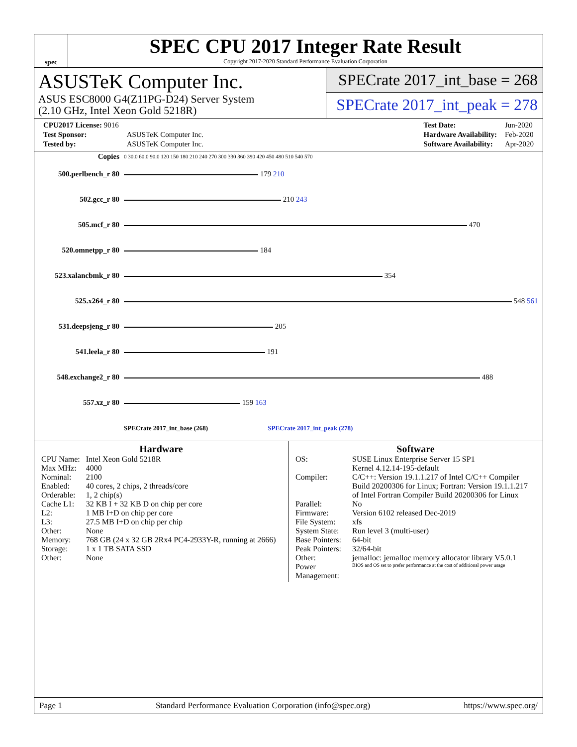spec
SPEC CPU 2017 Integer Rate Result
Copyright 2017-2020 Standard Performance Evaluation Corporation
ASUSTeK Computer Inc.
ASUS ESC8000 G4(Z11PG-D24) Server System
(2.10 GHz, Intel Xeon Gold 5218R)
SPECrate 2017_int_base = 268
SPECrate 2017_int_peak = 278
| CPU2017 License: 9016 | |
| Test Sponsor: | ASUSTeK Computer Inc. |
| Tested by: | ASUSTeK Computer Inc. |
| Test Date: | Jun-2020 |
| Hardware Availability: | Feb-2020 |
| Software Availability: | Apr-2020 |
| Copies | 0 30.0 60.0 90.0 120 150 180 210 240 270 300 330 360 390 420 450 480 510 540 570 |
| 500.perlbench_r 80 | 179 210 |
| 502.gcc_r 80 | 210 243 |
| 505.mcf_r 80 | 470 |
| 520.omnetpp_r 80 | 184 |
| 523.xalancbmk_r 80 | 354 |
| 525.x264_r 80 | 548 561 |
| 531.deepsjeng_r 80 | 205 |
| 541.leela_r 80 | 191 |
| 548.exchange2_r 80 | 488 |
| 557.xz_r 80 | 159 163 |
| | SPECrate 2017_int_base (268) SPECrate 2017_int_peak (278) |
Hardware
| CPU Name: | Intel Xeon Gold 5218R |
| Max MHz: | 4000 |
| Nominal: | 2100 |
| Enabled: | 40 cores, 2 chips, 2 threads/core |
| Orderable: | 1, 2 chip(s) |
| Cache L1: | 32 KB I + 32 KB D on chip per core |
| L2: | 1 MB I+D on chip per core |
| L3: | 27.5 MB I+D on chip per chip |
| Other: | None |
| Memory: | 768 GB (24 x 32 GB 2Rx4 PC4-2933Y-R, running at 2666) |
| Storage: | 1 x 1 TB SATA SSD |
| Other: | None |
Software
| OS: | SUSE Linux Enterprise Server 15 SP1 Kernel 4.12.14-195-default |
| Compiler: | C/C++: Version 19.1.1.217 of Intel C/C++ Compiler Build 20200306 for Linux; Fortran: Version 19.1.1.217 of Intel Fortran Compiler Build 20200306 for Linux |
| Parallel: | No |
| Firmware: | Version 6102 released Dec-2019 |
| File System: | xfs |
| System State: | Run level 3 (multi-user) |
| Base Pointers: | 64-bit |
| Peak Pointers: | 32/64-bit |
| Other: | jemalloc: jemalloc memory allocator library V5.0.1 |
| Power Management: | BIOS and OS set to prefer performance at the cost of additional power usage |
Page 1 Standard Performance Evaluation Corporation (info@spec.org) https://www.spec.org/